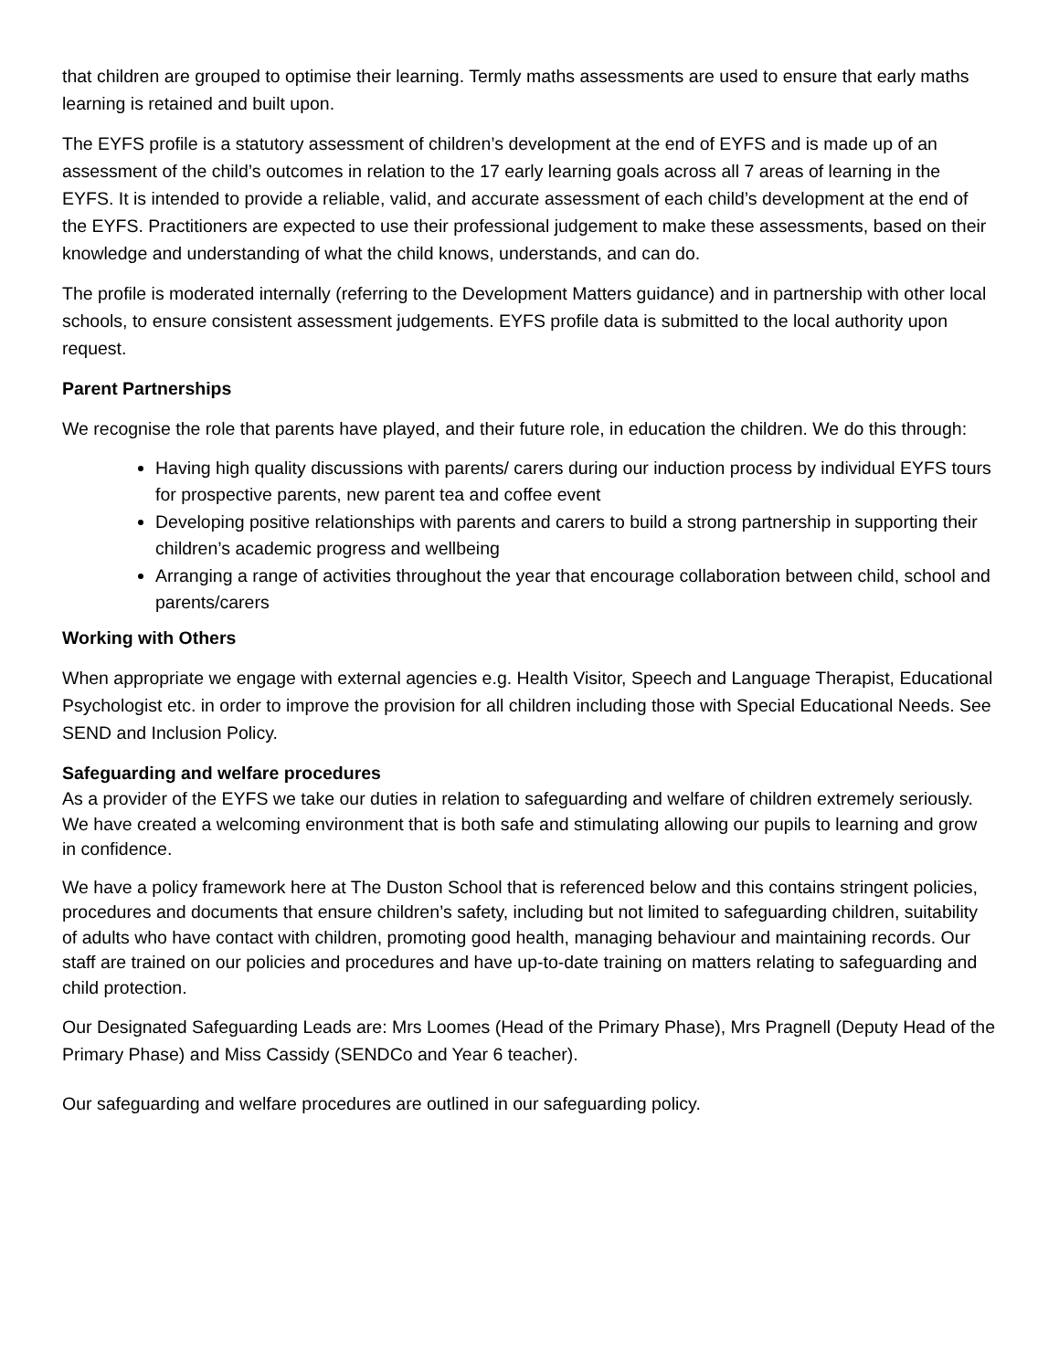that children are grouped to optimise their learning. Termly maths assessments are used to ensure that early maths learning is retained and built upon.
The EYFS profile is a statutory assessment of children’s development at the end of EYFS and is made up of an assessment of the child’s outcomes in relation to the 17 early learning goals across all 7 areas of learning in the EYFS. It is intended to provide a reliable, valid, and accurate assessment of each child’s development at the end of the EYFS. Practitioners are expected to use their professional judgement to make these assessments, based on their knowledge and understanding of what the child knows, understands, and can do.
The profile is moderated internally (referring to the Development Matters guidance) and in partnership with other local schools, to ensure consistent assessment judgements. EYFS profile data is submitted to the local authority upon request.
Parent Partnerships
We recognise the role that parents have played, and their future role, in education the children. We do this through:
Having high quality discussions with parents/ carers during our induction process by individual EYFS tours for prospective parents, new parent tea and coffee event
Developing positive relationships with parents and carers to build a strong partnership in supporting their children’s academic progress and wellbeing
Arranging a range of activities throughout the year that encourage collaboration between child, school and parents/carers
Working with Others
When appropriate we engage with external agencies e.g. Health Visitor, Speech and Language Therapist, Educational Psychologist etc. in order to improve the provision for all children including those with Special Educational Needs. See SEND and Inclusion Policy.
Safeguarding and welfare procedures
As a provider of the EYFS we take our duties in relation to safeguarding and welfare of children extremely seriously. We have created a welcoming environment that is both safe and stimulating allowing our pupils to learning and grow in confidence.
We have a policy framework here at The Duston School that is referenced below and this contains stringent policies, procedures and documents that ensure children’s safety, including but not limited to safeguarding children, suitability of adults who have contact with children, promoting good health, managing behaviour and maintaining records. Our staff are trained on our policies and procedures and have up-to-date training on matters relating to safeguarding and child protection.
Our Designated Safeguarding Leads are: Mrs Loomes (Head of the Primary Phase), Mrs Pragnell (Deputy Head of the Primary Phase) and Miss Cassidy (SENDCo and Year 6 teacher).
Our safeguarding and welfare procedures are outlined in our safeguarding policy.